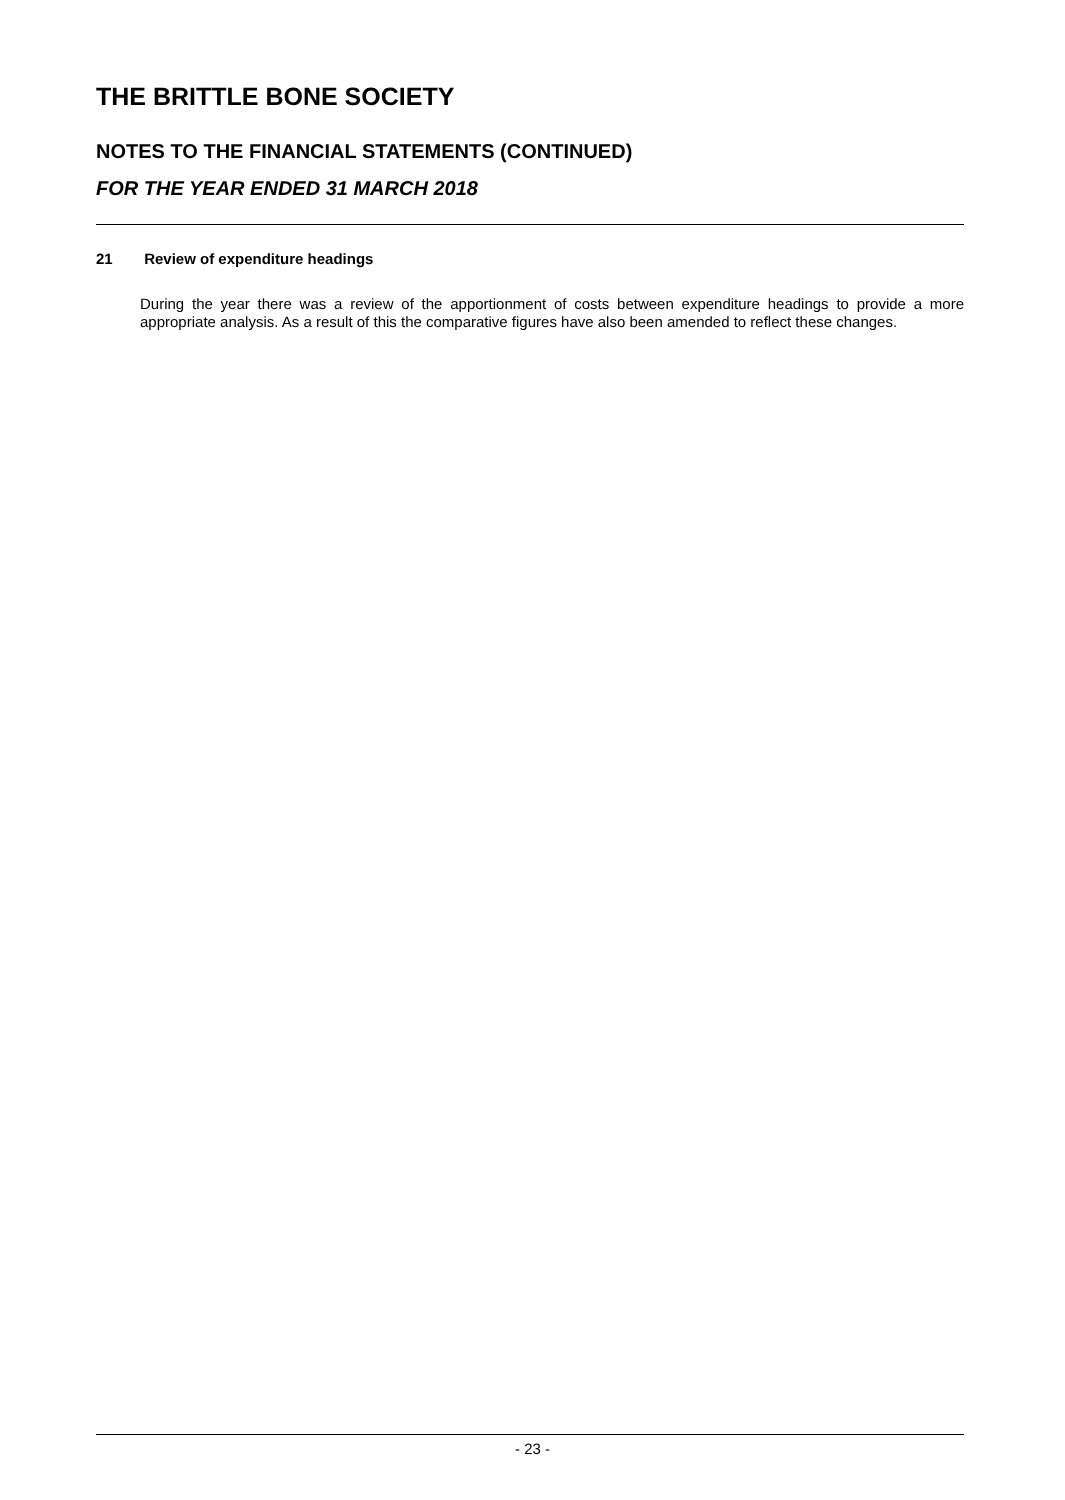THE BRITTLE BONE SOCIETY
NOTES TO THE FINANCIAL STATEMENTS (CONTINUED)
FOR THE YEAR ENDED 31 MARCH 2018
21 Review of expenditure headings
During the year there was a review of the apportionment of costs between expenditure headings to provide a more appropriate analysis. As a result of this the comparative figures have also been amended to reflect these changes.
- 23 -